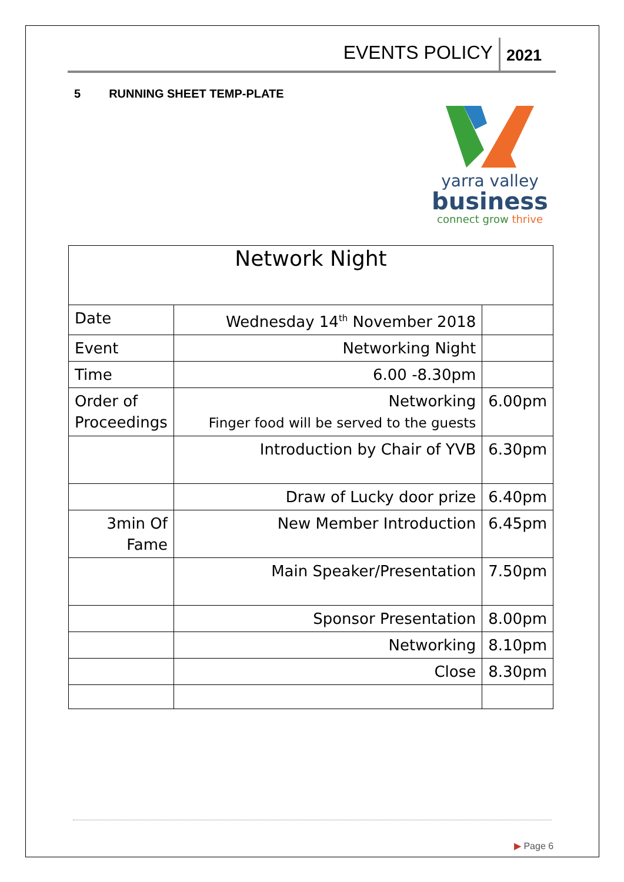EVENTS POLICY
2021
5 RUNNING SHEET TEMP-PLATE
yarra valley
business
connect grow thrive
| Network Night | | |
| Date | Wednesday 14<sup>th</sup> November 2018 | |
| Event | Networking Night | |
| Time | 6.00 -8.30pm | |
| Order of Proceedings | Networking Finger food will be served to the guests | 6.00pm |
| | Introduction by Chair of YVB | 6.30pm |
| | Draw of Lucky door prize | 6.40pm |
| 3min Of Fame | New Member Introduction | 6.45pm |
| | Main Speaker/Presentation | 7.50pm |
| | Sponsor Presentation | 8.00pm |
| | Networking | 8.10pm |
| | Close | 8.30pm |
▶ Page 6